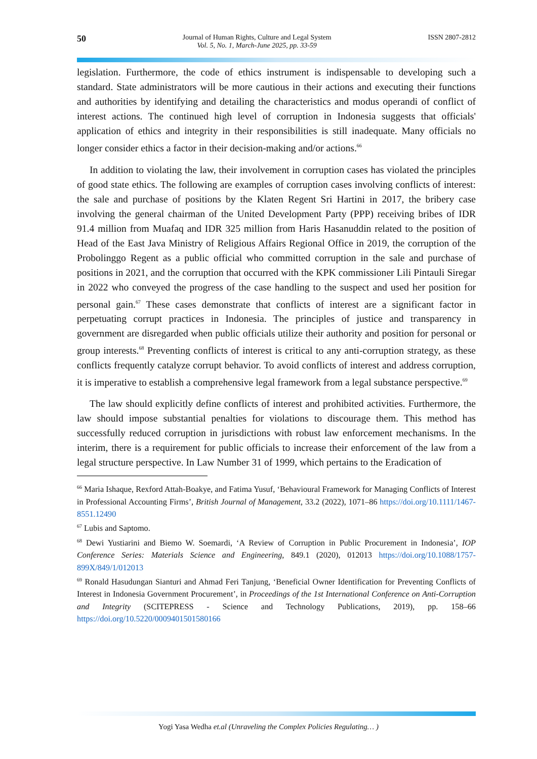50 Journal of Human Rights, Culture and Legal System
Vol. 5, No. 1, March-June 2025, pp. 33-59 ISSN 2807-2812
legislation. Furthermore, the code of ethics instrument is indispensable to developing such a standard. State administrators will be more cautious in their actions and executing their functions and authorities by identifying and detailing the characteristics and modus operandi of conflict of interest actions. The continued high level of corruption in Indonesia suggests that officials' application of ethics and integrity in their responsibilities is still inadequate. Many officials no longer consider ethics a factor in their decision-making and/or actions.<sup>66</sup>
In addition to violating the law, their involvement in corruption cases has violated the principles of good state ethics. The following are examples of corruption cases involving conflicts of interest: the sale and purchase of positions by the Klaten Regent Sri Hartini in 2017, the bribery case involving the general chairman of the United Development Party (PPP) receiving bribes of IDR 91.4 million from Muafaq and IDR 325 million from Haris Hasanuddin related to the position of Head of the East Java Ministry of Religious Affairs Regional Office in 2019, the corruption of the Probolinggo Regent as a public official who committed corruption in the sale and purchase of positions in 2021, and the corruption that occurred with the KPK commissioner Lili Pintauli Siregar in 2022 who conveyed the progress of the case handling to the suspect and used her position for personal gain.<sup>67</sup> These cases demonstrate that conflicts of interest are a significant factor in perpetuating corrupt practices in Indonesia. The principles of justice and transparency in government are disregarded when public officials utilize their authority and position for personal or group interests.<sup>68</sup> Preventing conflicts of interest is critical to any anti-corruption strategy, as these conflicts frequently catalyze corrupt behavior. To avoid conflicts of interest and address corruption, it is imperative to establish a comprehensive legal framework from a legal substance perspective.<sup>69</sup>
The law should explicitly define conflicts of interest and prohibited activities. Furthermore, the law should impose substantial penalties for violations to discourage them. This method has successfully reduced corruption in jurisdictions with robust law enforcement mechanisms. In the interim, there is a requirement for public officials to increase their enforcement of the law from a legal structure perspective. In Law Number 31 of 1999, which pertains to the Eradication of
<sup>66</sup> Maria Ishaque, Rexford Attah-Boakye, and Fatima Yusuf, ‘Behavioural Framework for Managing Conflicts of Interest in Professional Accounting Firms’, British Journal of Management, 33.2 (2022), 1071–86 https://doi.org/10.1111/1467-8551.12490
<sup>67</sup> Lubis and Saptomo.
<sup>68</sup> Dewi Yustiarini and Biemo W. Soemardi, ‘A Review of Corruption in Public Procurement in Indonesia’, IOP Conference Series: Materials Science and Engineering, 849.1 (2020), 012013 https://doi.org/10.1088/1757-899X/849/1/012013
<sup>69</sup> Ronald Hasudungan Sianturi and Ahmad Feri Tanjung, ‘Beneficial Owner Identification for Preventing Conflicts of Interest in Indonesia Government Procurement’, in Proceedings of the 1st International Conference on Anti-Corruption and Integrity (SCITEPRESS - Science and Technology Publications, 2019), pp. 158–66 https://doi.org/10.5220/0009401501580166
Yogi Yasa Wedha et.al (Unraveling the Complex Policies Regulating… )